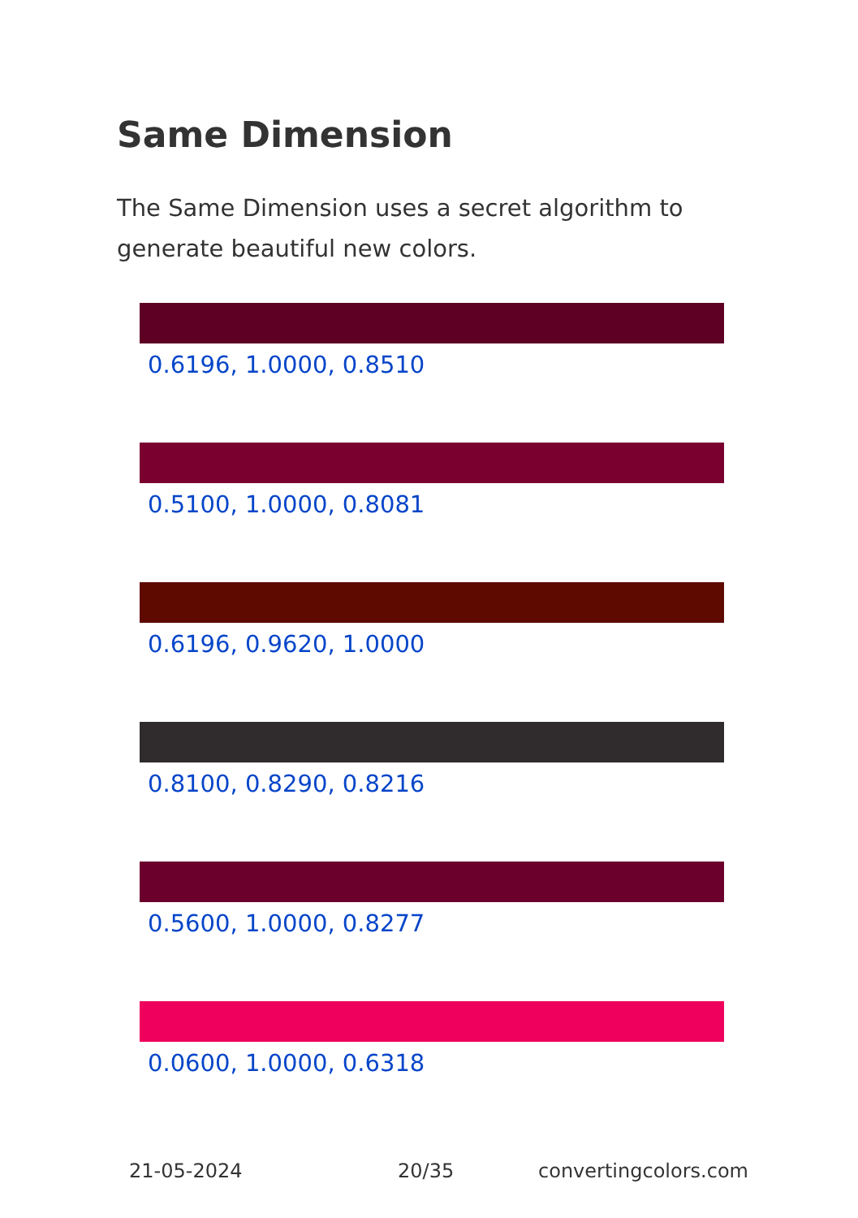Same Dimension
The Same Dimension uses a secret algorithm to generate beautiful new colors.
0.6196, 1.0000, 0.8510
0.5100, 1.0000, 0.8081
0.6196, 0.9620, 1.0000
0.8100, 0.8290, 0.8216
0.5600, 1.0000, 0.8277
0.0600, 1.0000, 0.6318
21-05-2024 20/35 convertingcolors.com